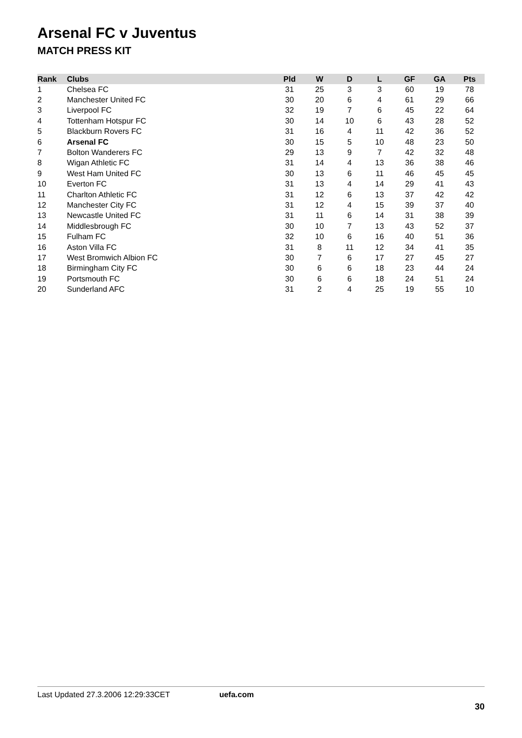Arsenal FC v Juventus
MATCH PRESS KIT
| Rank | Clubs | Pld | W | D | L | GF | GA | Pts |
| --- | --- | --- | --- | --- | --- | --- | --- | --- |
| 1 | Chelsea FC | 31 | 25 | 3 | 3 | 60 | 19 | 78 |
| 2 | Manchester United FC | 30 | 20 | 6 | 4 | 61 | 29 | 66 |
| 3 | Liverpool FC | 32 | 19 | 7 | 6 | 45 | 22 | 64 |
| 4 | Tottenham Hotspur FC | 30 | 14 | 10 | 6 | 43 | 28 | 52 |
| 5 | Blackburn Rovers FC | 31 | 16 | 4 | 11 | 42 | 36 | 52 |
| 6 | Arsenal FC | 30 | 15 | 5 | 10 | 48 | 23 | 50 |
| 7 | Bolton Wanderers FC | 29 | 13 | 9 | 7 | 42 | 32 | 48 |
| 8 | Wigan Athletic FC | 31 | 14 | 4 | 13 | 36 | 38 | 46 |
| 9 | West Ham United FC | 30 | 13 | 6 | 11 | 46 | 45 | 45 |
| 10 | Everton FC | 31 | 13 | 4 | 14 | 29 | 41 | 43 |
| 11 | Charlton Athletic FC | 31 | 12 | 6 | 13 | 37 | 42 | 42 |
| 12 | Manchester City FC | 31 | 12 | 4 | 15 | 39 | 37 | 40 |
| 13 | Newcastle United FC | 31 | 11 | 6 | 14 | 31 | 38 | 39 |
| 14 | Middlesbrough FC | 30 | 10 | 7 | 13 | 43 | 52 | 37 |
| 15 | Fulham FC | 32 | 10 | 6 | 16 | 40 | 51 | 36 |
| 16 | Aston Villa FC | 31 | 8 | 11 | 12 | 34 | 41 | 35 |
| 17 | West Bromwich Albion FC | 30 | 7 | 6 | 17 | 27 | 45 | 27 |
| 18 | Birmingham City FC | 30 | 6 | 6 | 18 | 23 | 44 | 24 |
| 19 | Portsmouth FC | 30 | 6 | 6 | 18 | 24 | 51 | 24 |
| 20 | Sunderland AFC | 31 | 2 | 4 | 25 | 19 | 55 | 10 |
Last Updated 27.3.2006 12:29:33CET uefa.com
30